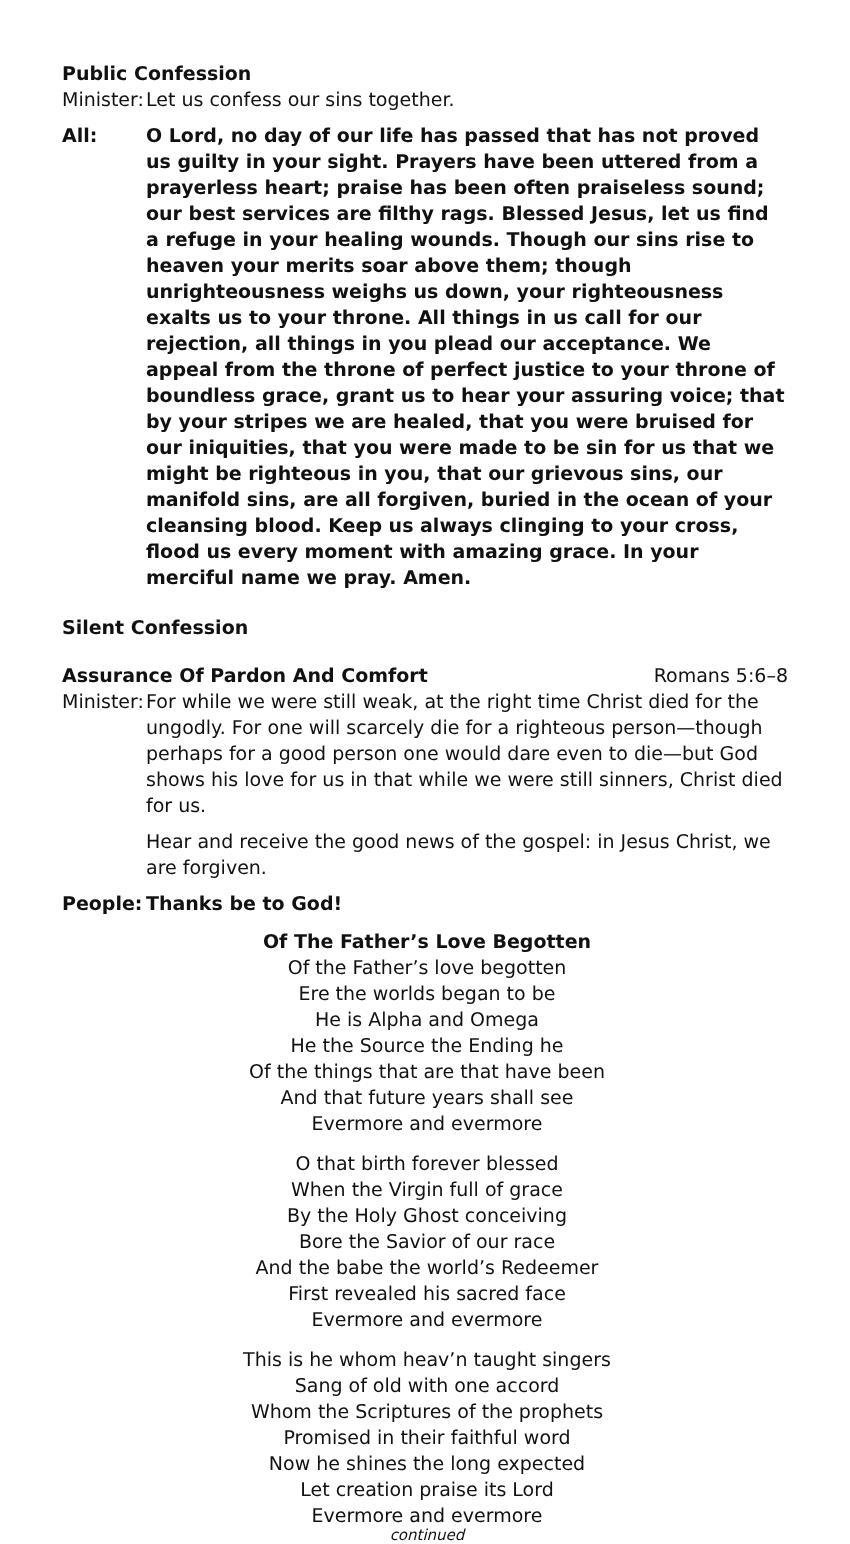Public Confession
Minister:
Let us confess our sins together.
All: O Lord, no day of our life has passed that has not proved us guilty in your sight. Prayers have been uttered from a prayerless heart; praise has been often praiseless sound; our best services are filthy rags. Blessed Jesus, let us find a refuge in your healing wounds. Though our sins rise to heaven your merits soar above them; though unrighteousness weighs us down, your righteousness exalts us to your throne. All things in us call for our rejection, all things in you plead our acceptance. We appeal from the throne of perfect justice to your throne of boundless grace, grant us to hear your assuring voice; that by your stripes we are healed, that you were bruised for our iniquities, that you were made to be sin for us that we might be righteous in you, that our grievous sins, our manifold sins, are all forgiven, buried in the ocean of your cleansing blood. Keep us always clinging to your cross, flood us every moment with amazing grace. In your merciful name we pray. Amen.
Silent Confession
Assurance Of Pardon And Comfort
Romans 5:6–8
Minister:
For while we were still weak, at the right time Christ died for the ungodly. For one will scarcely die for a righteous person—though perhaps for a good person one would dare even to die—but God shows his love for us in that while we were still sinners, Christ died for us.
Hear and receive the good news of the gospel: in Jesus Christ, we are forgiven.
People: Thanks be to God!
Of The Father’s Love Begotten
Of the Father’s love begotten
Ere the worlds began to be
He is Alpha and Omega
He the Source the Ending he
Of the things that are that have been
And that future years shall see
Evermore and evermore
O that birth forever blessed
When the Virgin full of grace
By the Holy Ghost conceiving
Bore the Savior of our race
And the babe the world’s Redeemer
First revealed his sacred face
Evermore and evermore
This is he whom heav’n taught singers
Sang of old with one accord
Whom the Scriptures of the prophets
Promised in their faithful word
Now he shines the long expected
Let creation praise its Lord
Evermore and evermore
continued